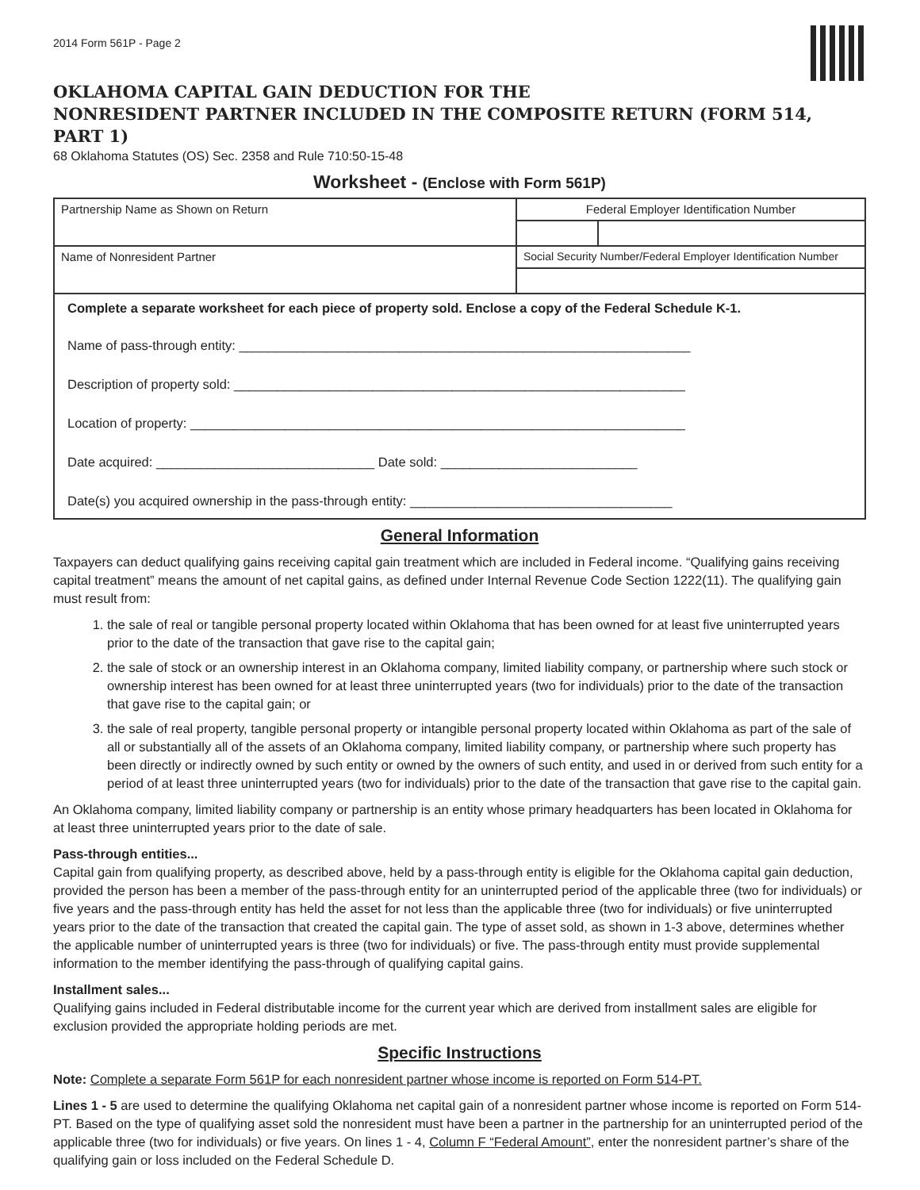2014 Form 561P - Page 2
OKLAHOMA CAPITAL GAIN DEDUCTION FOR THE
NONRESIDENT PARTNER INCLUDED IN THE COMPOSITE RETURN (FORM 514, PART 1)
68 Oklahoma Statutes (OS) Sec. 2358 and Rule 710:50-15-48
Worksheet - (Enclose with Form 561P)
| Partnership Name as Shown on Return | Federal Employer Identification Number | |
| Name of Nonresident Partner | Social Security Number/Federal Employer Identification Number | |
Complete a separate worksheet for each piece of property sold. Enclose a copy of the Federal Schedule K-1.
Name of pass-through entity: ______________________________________________________________
Description of property sold: ______________________________________________________________
Location of property: ____________________________________________________________________
Date acquired: ______________________________ Date sold: ___________________________
Date(s) you acquired ownership in the pass-through entity: ____________________________________
General Information
Taxpayers can deduct qualifying gains receiving capital gain treatment which are included in Federal income. “Qualifying gains receiving capital treatment” means the amount of net capital gains, as defined under Internal Revenue Code Section 1222(11). The qualifying gain must result from:
1. the sale of real or tangible personal property located within Oklahoma that has been owned for at least five uninterrupted years prior to the date of the transaction that gave rise to the capital gain;
2. the sale of stock or an ownership interest in an Oklahoma company, limited liability company, or partnership where such stock or ownership interest has been owned for at least three uninterrupted years (two for individuals) prior to the date of the transaction that gave rise to the capital gain; or
3. the sale of real property, tangible personal property or intangible personal property located within Oklahoma as part of the sale of all or substantially all of the assets of an Oklahoma company, limited liability company, or partnership where such property has been directly or indirectly owned by such entity or owned by the owners of such entity, and used in or derived from such entity for a period of at least three uninterrupted years (two for individuals) prior to the date of the transaction that gave rise to the capital gain.
An Oklahoma company, limited liability company or partnership is an entity whose primary headquarters has been located in Oklahoma for at least three uninterrupted years prior to the date of sale.
Pass-through entities...
Capital gain from qualifying property, as described above, held by a pass-through entity is eligible for the Oklahoma capital gain deduction, provided the person has been a member of the pass-through entity for an uninterrupted period of the applicable three (two for individuals) or five years and the pass-through entity has held the asset for not less than the applicable three (two for individuals) or five uninterrupted years prior to the date of the transaction that created the capital gain. The type of asset sold, as shown in 1-3 above, determines whether the applicable number of uninterrupted years is three (two for individuals) or five. The pass-through entity must provide supplemental information to the member identifying the pass-through of qualifying capital gains.
Installment sales...
Qualifying gains included in Federal distributable income for the current year which are derived from installment sales are eligible for exclusion provided the appropriate holding periods are met.
Specific Instructions
Note: Complete a separate Form 561P for each nonresident partner whose income is reported on Form 514-PT.
Lines 1 - 5 are used to determine the qualifying Oklahoma net capital gain of a nonresident partner whose income is reported on Form 514-PT. Based on the type of qualifying asset sold the nonresident must have been a partner in the partnership for an uninterrupted period of the applicable three (two for individuals) or five years. On lines 1 - 4, Column F “Federal Amount”, enter the nonresident partner’s share of the qualifying gain or loss included on the Federal Schedule D.